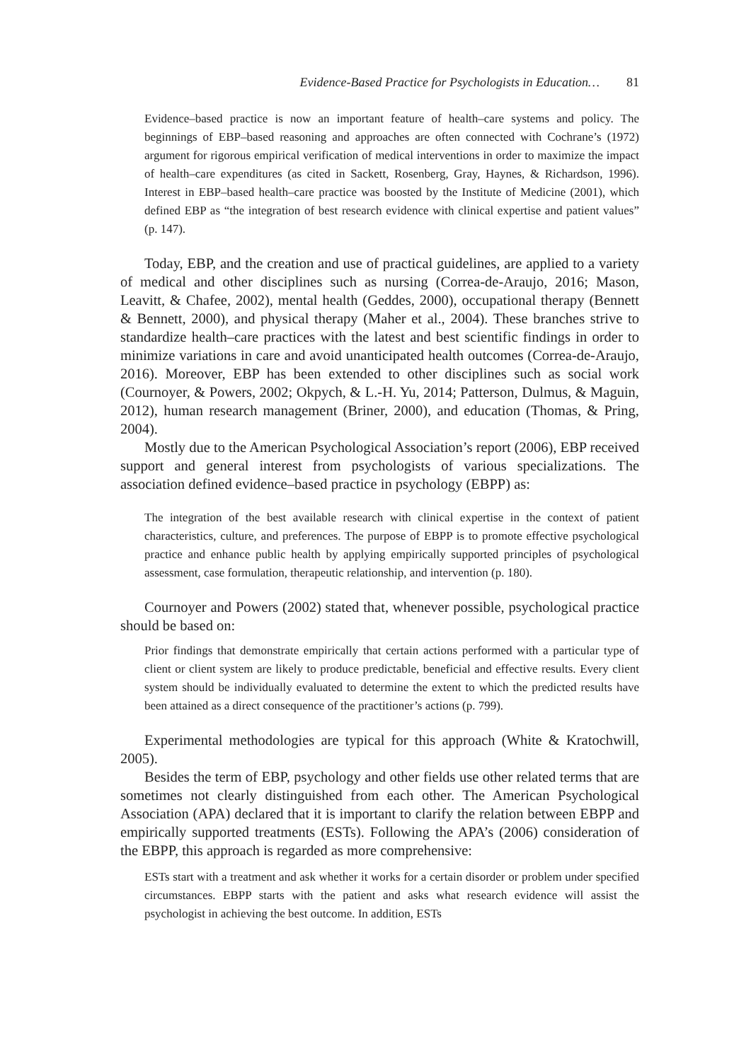Evidence-Based Practice for Psychologists in Education… 81
Evidence–based practice is now an important feature of health–care systems and policy. The beginnings of EBP–based reasoning and approaches are often connected with Cochrane’s (1972) argument for rigorous empirical verification of medical interventions in order to maximize the impact of health–care expenditures (as cited in Sackett, Rosenberg, Gray, Haynes, & Richardson, 1996). Interest in EBP–based health–care practice was boosted by the Institute of Medicine (2001), which defined EBP as “the integration of best research evidence with clinical expertise and patient values” (p. 147).
Today, EBP, and the creation and use of practical guidelines, are applied to a variety of medical and other disciplines such as nursing (Correa-de-Araujo, 2016; Mason, Leavitt, & Chafee, 2002), mental health (Geddes, 2000), occupational therapy (Bennett & Bennett, 2000), and physical therapy (Maher et al., 2004). These branches strive to standardize health–care practices with the latest and best scientific findings in order to minimize variations in care and avoid unanticipated health outcomes (Correa-de-Araujo, 2016). Moreover, EBP has been extended to other disciplines such as social work (Cournoyer, & Powers, 2002; Okpych, & L.-H. Yu, 2014; Patterson, Dulmus, & Maguin, 2012), human research management (Briner, 2000), and education (Thomas, & Pring, 2004).
Mostly due to the American Psychological Association’s report (2006), EBP received support and general interest from psychologists of various specializations. The association defined evidence–based practice in psychology (EBPP) as:
The integration of the best available research with clinical expertise in the context of patient characteristics, culture, and preferences. The purpose of EBPP is to promote effective psychological practice and enhance public health by applying empirically supported principles of psychological assessment, case formulation, therapeutic relationship, and intervention (p. 180).
Cournoyer and Powers (2002) stated that, whenever possible, psychological practice should be based on:
Prior findings that demonstrate empirically that certain actions performed with a particular type of client or client system are likely to produce predictable, beneficial and effective results. Every client system should be individually evaluated to determine the extent to which the predicted results have been attained as a direct consequence of the practitioner’s actions (p. 799).
Experimental methodologies are typical for this approach (White & Kratochwill, 2005).
Besides the term of EBP, psychology and other fields use other related terms that are sometimes not clearly distinguished from each other. The American Psychological Association (APA) declared that it is important to clarify the relation between EBPP and empirically supported treatments (ESTs). Following the APA’s (2006) consideration of the EBPP, this approach is regarded as more comprehensive:
ESTs start with a treatment and ask whether it works for a certain disorder or problem under specified circumstances. EBPP starts with the patient and asks what research evidence will assist the psychologist in achieving the best outcome. In addition, ESTs